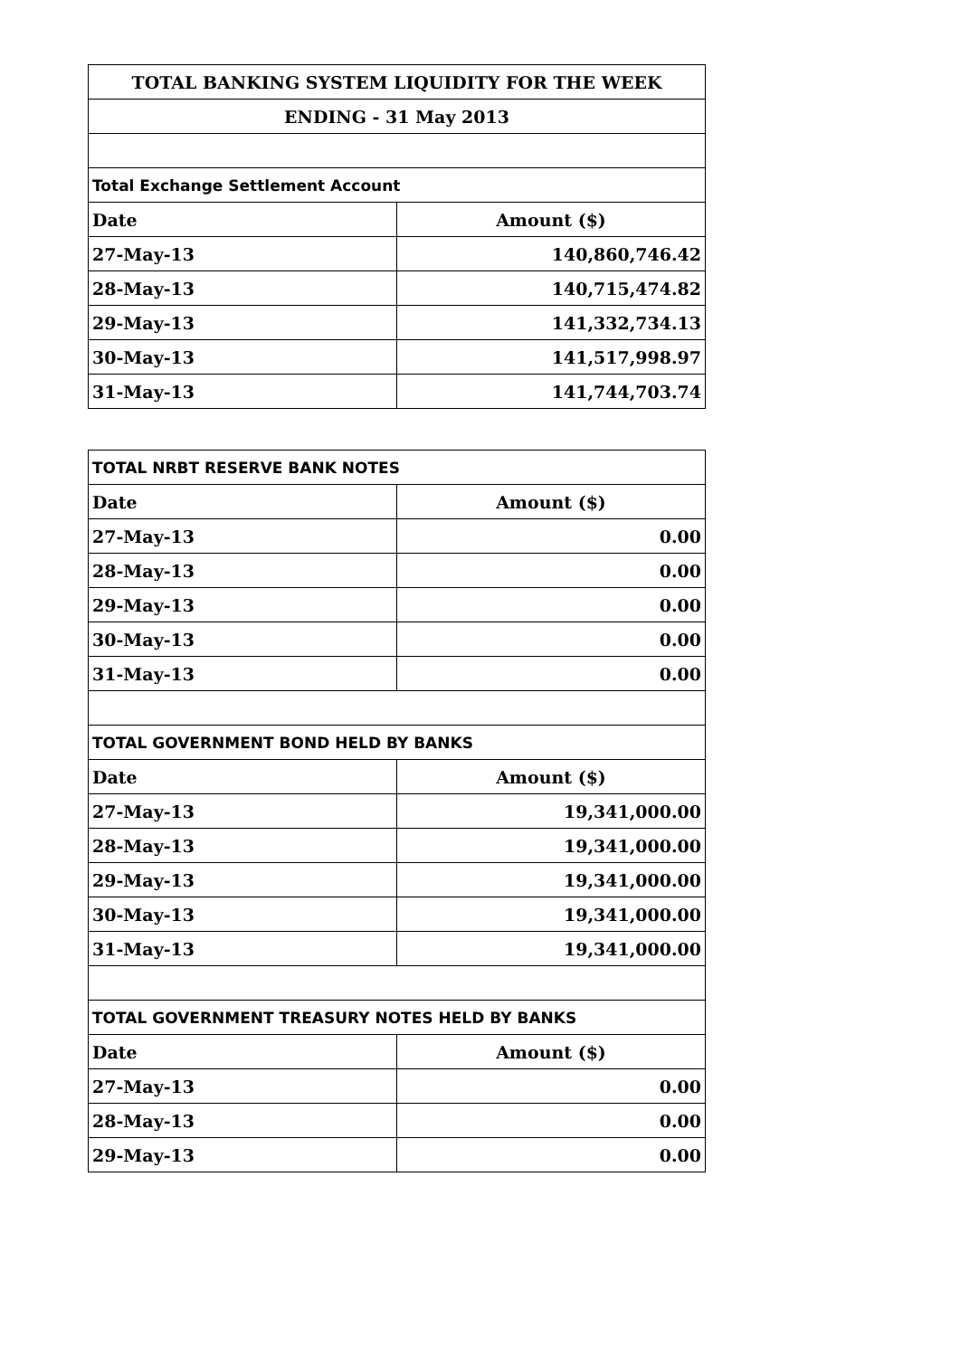| TOTAL BANKING SYSTEM LIQUIDITY FOR THE WEEK | |
| --- | --- |
| ENDING - 31 May 2013 | |
| Total Exchange Settlement Account | |
| Date | Amount ($) |
| 27-May-13 | 140,860,746.42 |
| 28-May-13 | 140,715,474.82 |
| 29-May-13 | 141,332,734.13 |
| 30-May-13 | 141,517,998.97 |
| 31-May-13 | 141,744,703.74 |
| TOTAL NRBT RESERVE BANK NOTES | |
| Date | Amount ($) |
| 27-May-13 | 0.00 |
| 28-May-13 | 0.00 |
| 29-May-13 | 0.00 |
| 30-May-13 | 0.00 |
| 31-May-13 | 0.00 |
| TOTAL GOVERNMENT BOND HELD BY BANKS | |
| Date | Amount ($) |
| 27-May-13 | 19,341,000.00 |
| 28-May-13 | 19,341,000.00 |
| 29-May-13 | 19,341,000.00 |
| 30-May-13 | 19,341,000.00 |
| 31-May-13 | 19,341,000.00 |
| TOTAL GOVERNMENT TREASURY NOTES HELD BY BANKS | |
| Date | Amount ($) |
| 27-May-13 | 0.00 |
| 28-May-13 | 0.00 |
| 29-May-13 | 0.00 |